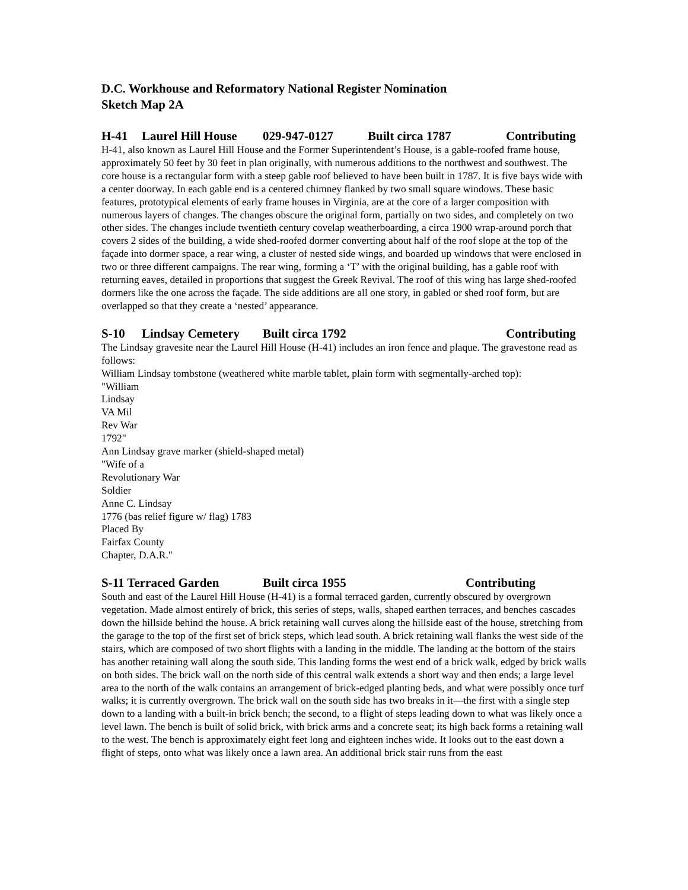D.C. Workhouse and Reformatory National Register Nomination
Sketch Map 2A
H-41 Laurel Hill House 029-947-0127 Built circa 1787 Contributing
H-41, also known as Laurel Hill House and the Former Superintendent’s House, is a gable-roofed frame house, approximately 50 feet by 30 feet in plan originally, with numerous additions to the northwest and southwest. The core house is a rectangular form with a steep gable roof believed to have been built in 1787. It is five bays wide with a center doorway. In each gable end is a centered chimney flanked by two small square windows. These basic features, prototypical elements of early frame houses in Virginia, are at the core of a larger composition with numerous layers of changes. The changes obscure the original form, partially on two sides, and completely on two other sides. The changes include twentieth century covelap weatherboarding, a circa 1900 wrap-around porch that covers 2 sides of the building, a wide shed-roofed dormer converting about half of the roof slope at the top of the façade into dormer space, a rear wing, a cluster of nested side wings, and boarded up windows that were enclosed in two or three different campaigns. The rear wing, forming a ‘T’ with the original building, has a gable roof with returning eaves, detailed in proportions that suggest the Greek Revival. The roof of this wing has large shed-roofed dormers like the one across the façade. The side additions are all one story, in gabled or shed roof form, but are overlapped so that they create a ‘nested’ appearance.
S-10 Lindsay Cemetery Built circa 1792 Contributing
The Lindsay gravesite near the Laurel Hill House (H-41) includes an iron fence and plaque. The gravestone read as follows:
William Lindsay tombstone (weathered white marble tablet, plain form with segmentally-arched top):
"William
Lindsay
VA Mil
Rev War
1792"
Ann Lindsay grave marker (shield-shaped metal)
"Wife of a
Revolutionary War
Soldier
Anne C. Lindsay
1776 (bas relief figure w/ flag) 1783
Placed By
Fairfax County
Chapter, D.A.R."
S-11 Terraced Garden Built circa 1955 Contributing
South and east of the Laurel Hill House (H-41) is a formal terraced garden, currently obscured by overgrown vegetation. Made almost entirely of brick, this series of steps, walls, shaped earthen terraces, and benches cascades down the hillside behind the house. A brick retaining wall curves along the hillside east of the house, stretching from the garage to the top of the first set of brick steps, which lead south. A brick retaining wall flanks the west side of the stairs, which are composed of two short flights with a landing in the middle. The landing at the bottom of the stairs has another retaining wall along the south side. This landing forms the west end of a brick walk, edged by brick walls on both sides. The brick wall on the north side of this central walk extends a short way and then ends; a large level area to the north of the walk contains an arrangement of brick-edged planting beds, and what were possibly once turf walks; it is currently overgrown. The brick wall on the south side has two breaks in it—the first with a single step down to a landing with a built-in brick bench; the second, to a flight of steps leading down to what was likely once a level lawn. The bench is built of solid brick, with brick arms and a concrete seat; its high back forms a retaining wall to the west. The bench is approximately eight feet long and eighteen inches wide. It looks out to the east down a flight of steps, onto what was likely once a lawn area. An additional brick stair runs from the east